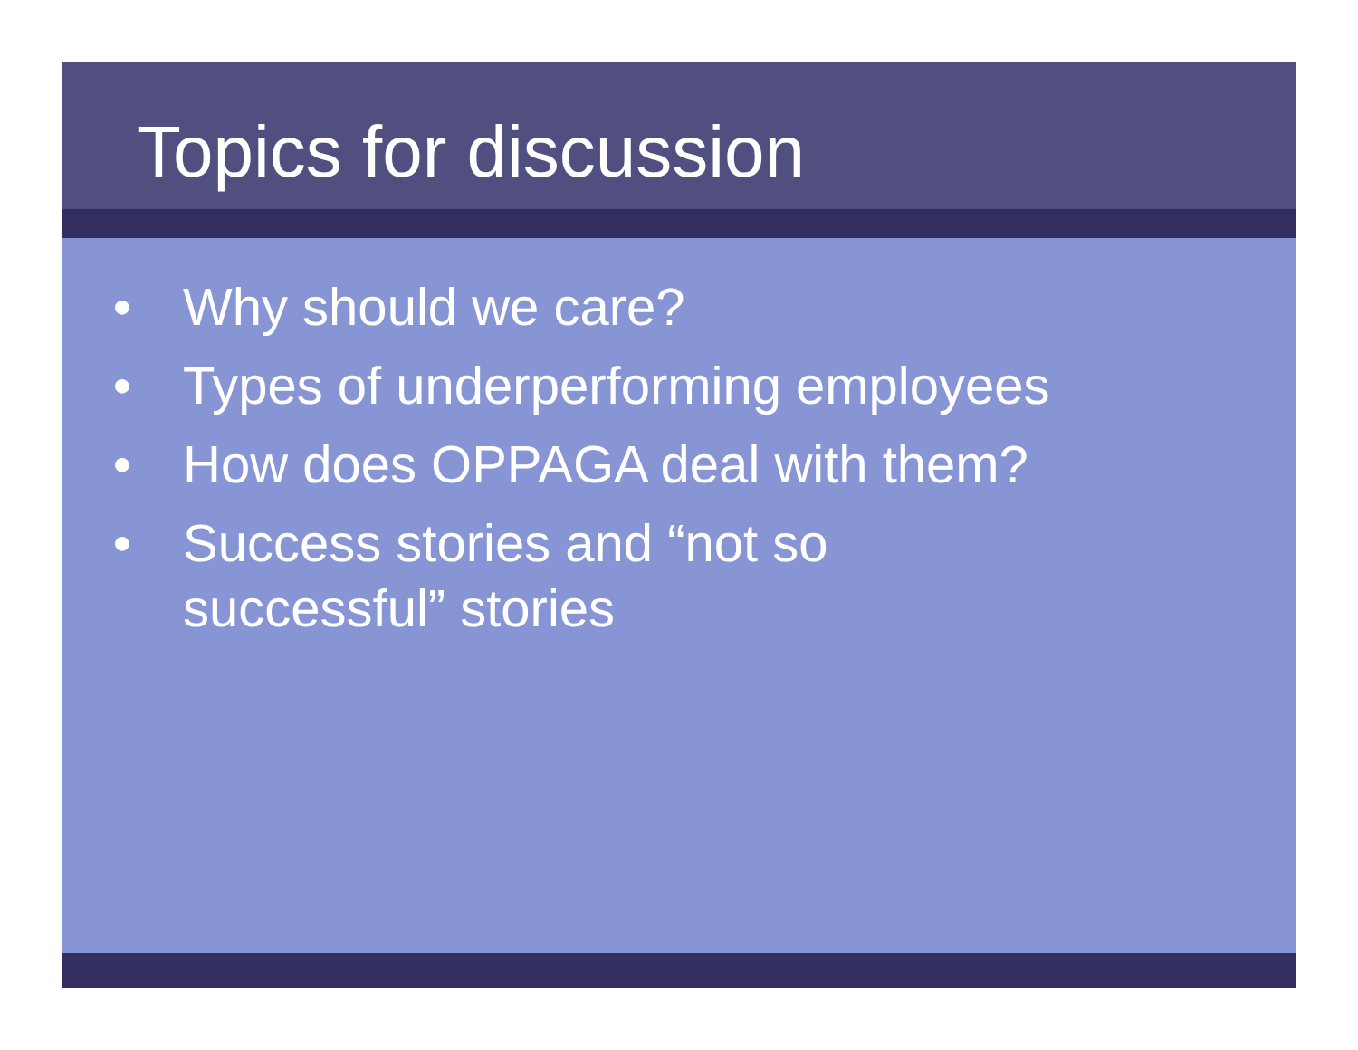Topics for discussion
• Why should we care?
• Types of underperforming employees
• How does OPPAGA deal with them?
• Success stories and “not so successful” stories